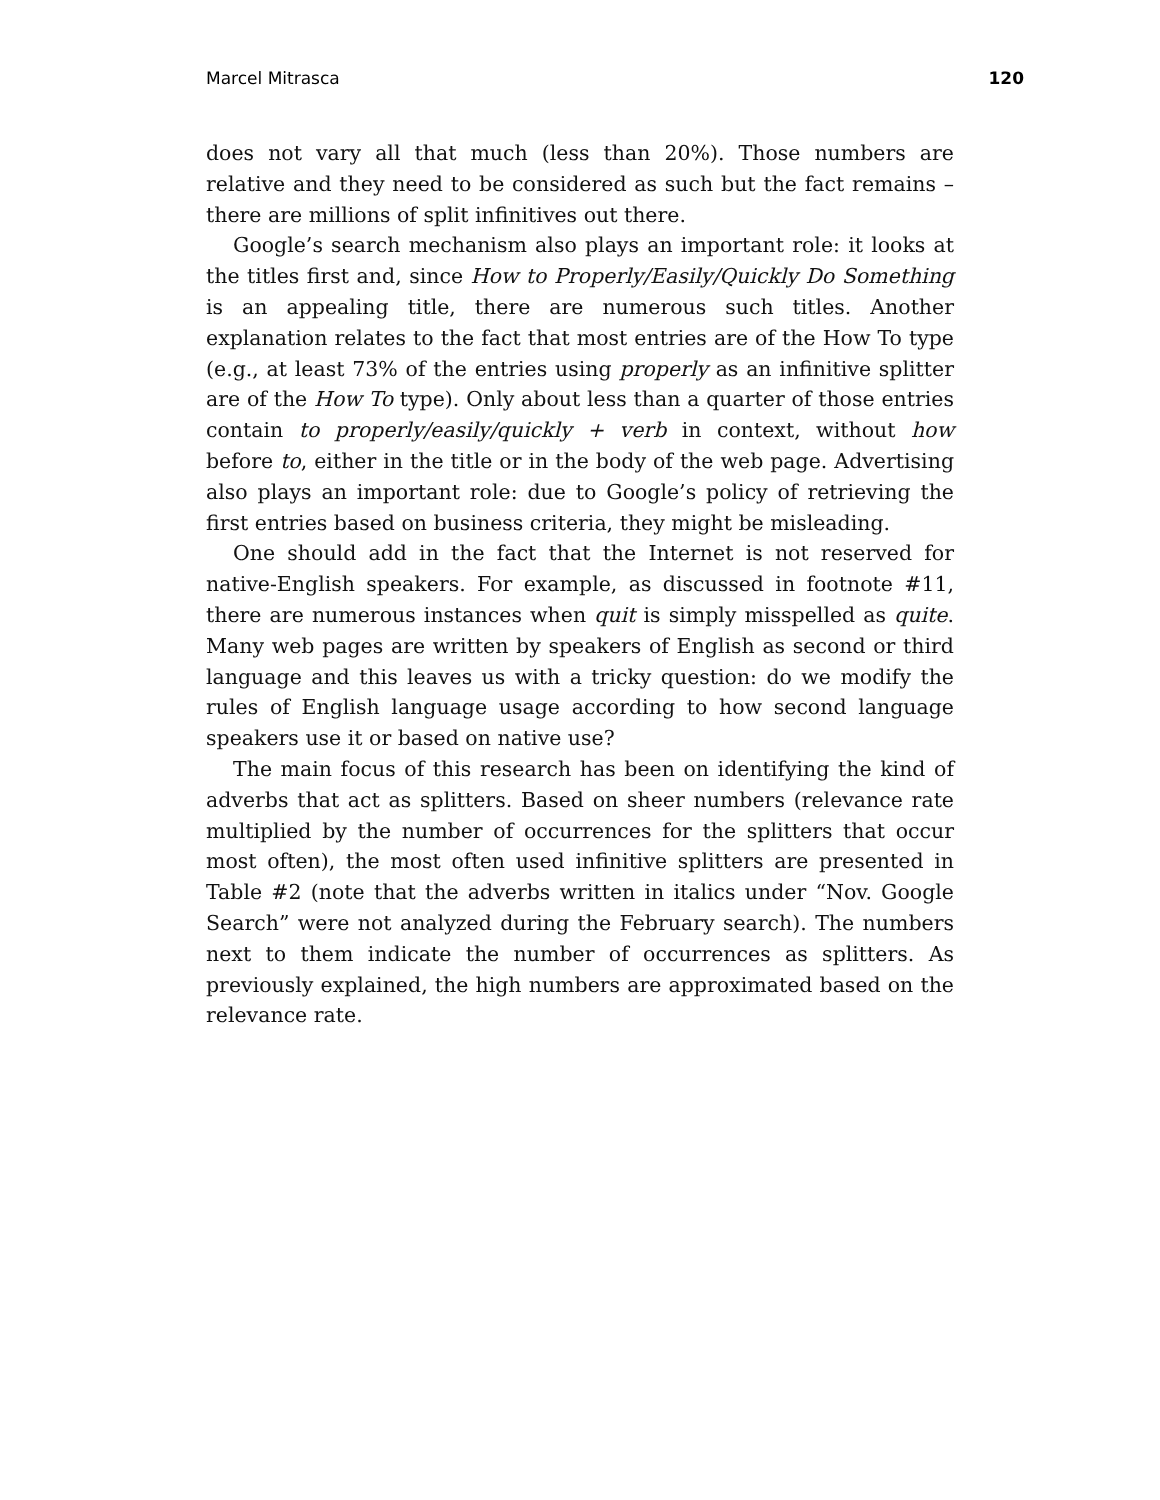Marcel Mitrasca 120
does not vary all that much (less than 20%). Those numbers are relative and they need to be considered as such but the fact remains – there are millions of split infinitives out there.
Google’s search mechanism also plays an important role: it looks at the titles first and, since How to Properly/Easily/Quickly Do Something is an appealing title, there are numerous such titles. Another explanation relates to the fact that most entries are of the How To type (e.g., at least 73% of the entries using properly as an infinitive splitter are of the How To type). Only about less than a quarter of those entries contain to properly/easily/quickly + verb in context, without how before to, either in the title or in the body of the web page. Advertising also plays an important role: due to Google’s policy of retrieving the first entries based on business criteria, they might be misleading.
One should add in the fact that the Internet is not reserved for native-English speakers. For example, as discussed in footnote #11, there are numerous instances when quit is simply misspelled as quite. Many web pages are written by speakers of English as second or third language and this leaves us with a tricky question: do we modify the rules of English language usage according to how second language speakers use it or based on native use?
The main focus of this research has been on identifying the kind of adverbs that act as splitters. Based on sheer numbers (relevance rate multiplied by the number of occurrences for the splitters that occur most often), the most often used infinitive splitters are presented in Table #2 (note that the adverbs written in italics under “Nov. Google Search” were not analyzed during the February search). The numbers next to them indicate the number of occurrences as splitters. As previously explained, the high numbers are approximated based on the relevance rate.